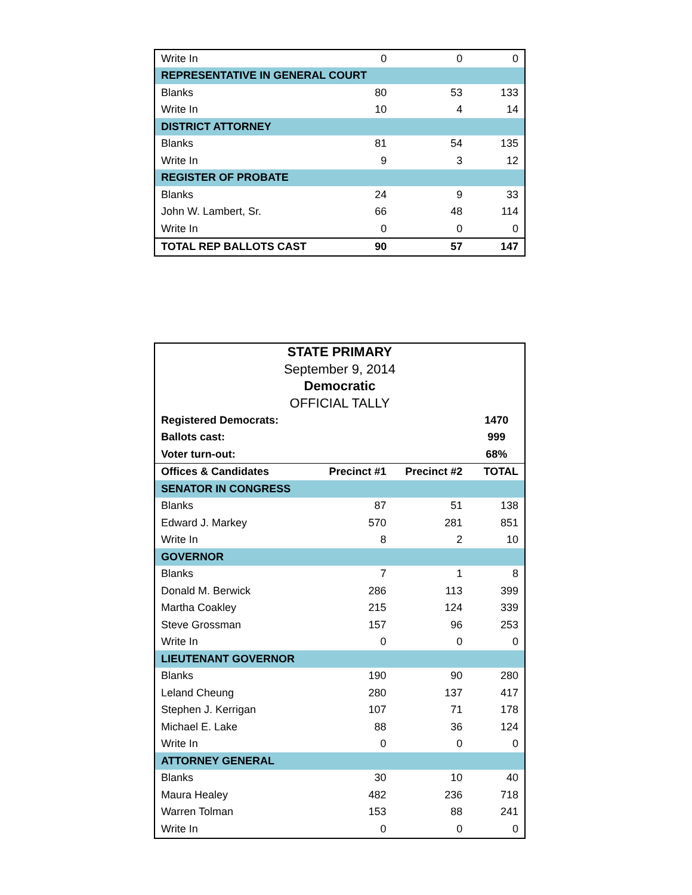| Write In | 0 | 0 | 0 |
| REPRESENTATIVE IN GENERAL COURT | | | |
| Blanks | 80 | 53 | 133 |
| Write In | 10 | 4 | 14 |
| DISTRICT ATTORNEY | | | |
| Blanks | 81 | 54 | 135 |
| Write In | 9 | 3 | 12 |
| REGISTER OF PROBATE | | | |
| Blanks | 24 | 9 | 33 |
| John W. Lambert, Sr. | 66 | 48 | 114 |
| Write In | 0 | 0 | 0 |
| TOTAL REP BALLOTS CAST | 90 | 57 | 147 |
| STATE PRIMARY | | | |
| September 9, 2014 | | | |
| Democratic | | | |
| OFFICIAL TALLY | | | |
| Registered Democrats: | | | 1470 |
| Ballots cast: | | | 999 |
| Voter turn-out: | | | 68% |
| Offices & Candidates | Precinct #1 | Precinct #2 | TOTAL |
| SENATOR IN CONGRESS | | | |
| Blanks | 87 | 51 | 138 |
| Edward J. Markey | 570 | 281 | 851 |
| Write In | 8 | 2 | 10 |
| GOVERNOR | | | |
| Blanks | 7 | 1 | 8 |
| Donald M. Berwick | 286 | 113 | 399 |
| Martha Coakley | 215 | 124 | 339 |
| Steve Grossman | 157 | 96 | 253 |
| Write In | 0 | 0 | 0 |
| LIEUTENANT GOVERNOR | | | |
| Blanks | 190 | 90 | 280 |
| Leland Cheung | 280 | 137 | 417 |
| Stephen J. Kerrigan | 107 | 71 | 178 |
| Michael E. Lake | 88 | 36 | 124 |
| Write In | 0 | 0 | 0 |
| ATTORNEY GENERAL | | | |
| Blanks | 30 | 10 | 40 |
| Maura Healey | 482 | 236 | 718 |
| Warren Tolman | 153 | 88 | 241 |
| Write In | 0 | 0 | 0 |